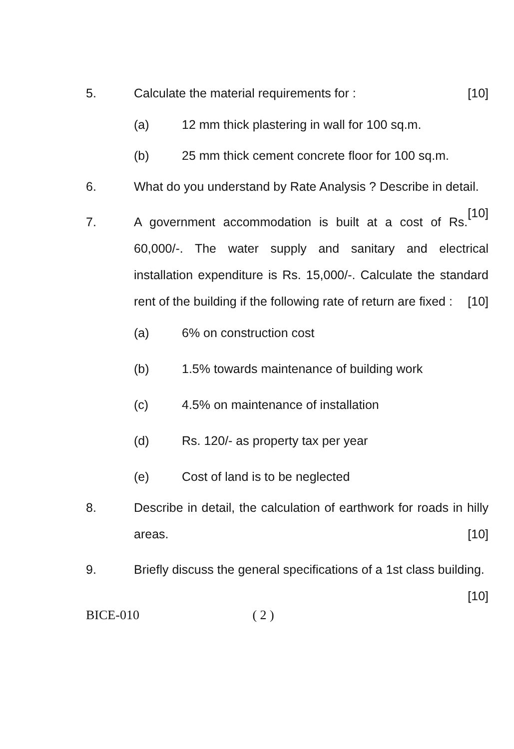5. Calculate the material requirements for : [10]
(a) 12 mm thick plastering in wall for 100 sq.m.
(b) 25 mm thick cement concrete floor for 100 sq.m.
6. What do you understand by Rate Analysis ? Describe in detail. [10]
7. A government accommodation is built at a cost of Rs. 60,000/-. The water supply and sanitary and electrical installation expenditure is Rs. 15,000/-. Calculate the standard rent of the building if the following rate of return are fixed : [10]
(a) 6% on construction cost
(b) 1.5% towards maintenance of building work
(c) 4.5% on maintenance of installation
(d) Rs. 120/- as property tax per year
(e) Cost of land is to be neglected
8. Describe in detail, the calculation of earthwork for roads in hilly areas. [10]
9. Briefly discuss the general specifications of a 1st class building. [10]
BICE-010 ( 2 )